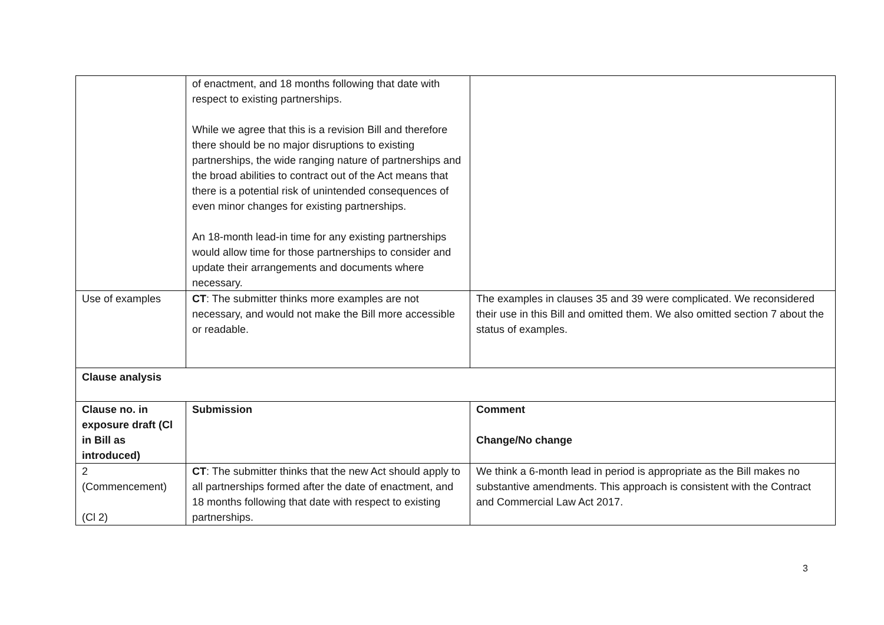| | of enactment, and 18 months following that date with respect to existing partnerships. While we agree that this is a revision Bill and therefore there should be no major disruptions to existing partnerships, the wide ranging nature of partnerships and the broad abilities to contract out of the Act means that there is a potential risk of unintended consequences of even minor changes for existing partnerships. An 18-month lead-in time for any existing partnerships would allow time for those partnerships to consider and update their arrangements and documents where necessary. | |
| Use of examples | CT : The submitter thinks more examples are not necessary, and would not make the Bill more accessible or readable. | The examples in clauses 35 and 39 were complicated. We reconsidered their use in this Bill and omitted them. We also omitted section 7 about the status of examples. |
| Clause analysis | | |
| Clause no. in exposure draft (Cl in Bill as introduced) | Submission | Comment Change/No change |
| 2 (Commencement) (Cl 2) | CT : The submitter thinks that the new Act should apply to all partnerships formed after the date of enactment, and 18 months following that date with respect to existing partnerships. | We think a 6-month lead in period is appropriate as the Bill makes no substantive amendments. This approach is consistent with the Contract and Commercial Law Act 2017. |
3